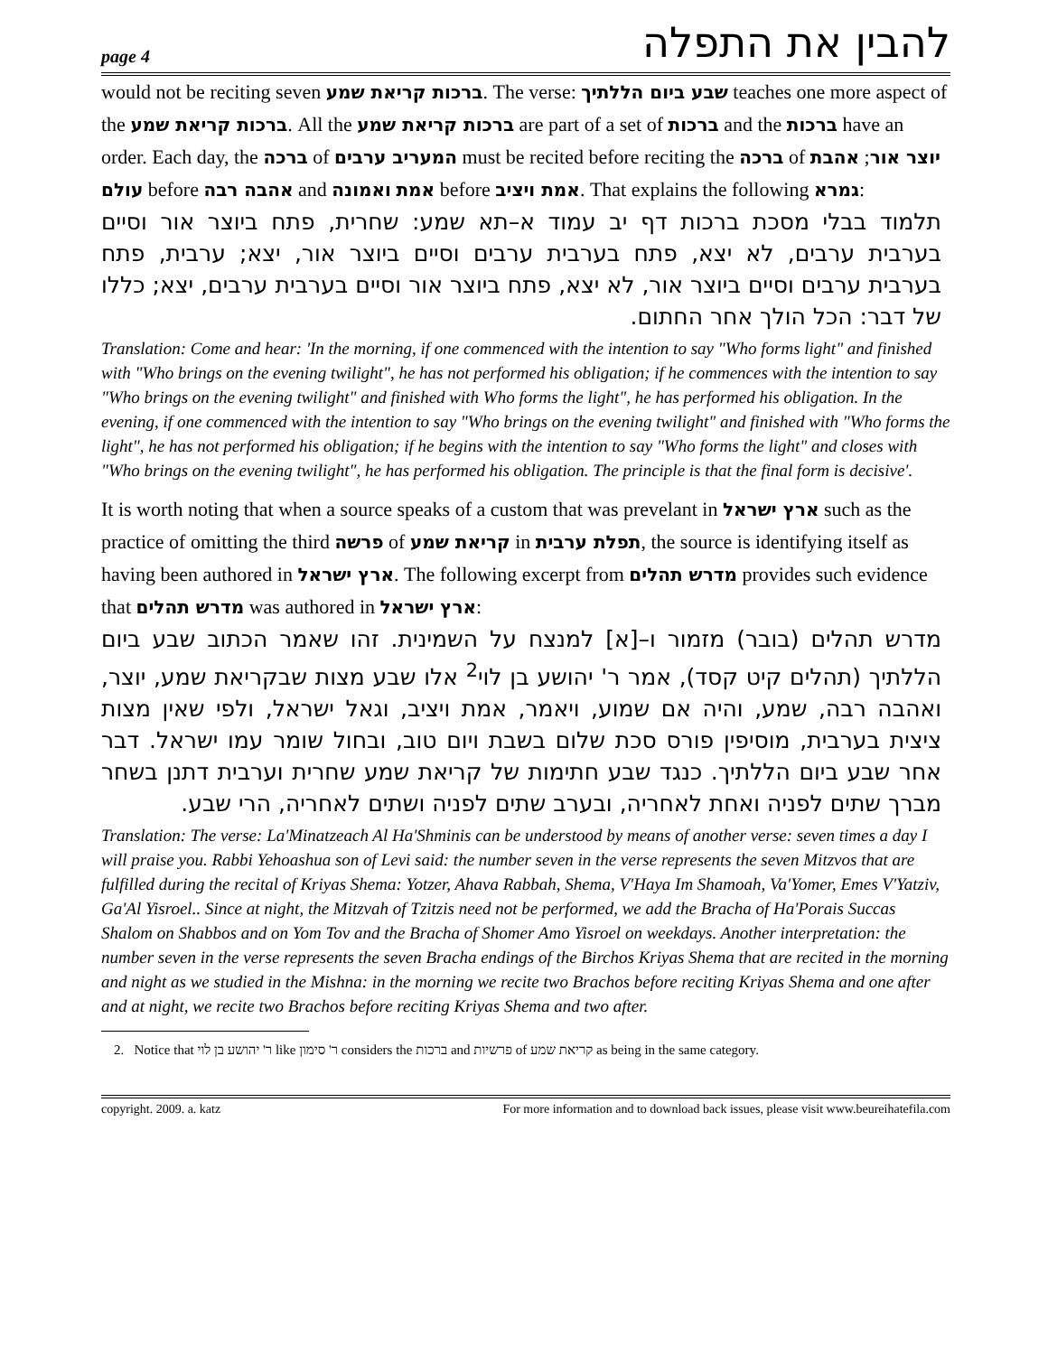page 4 להבין את התפלה
would not be reciting seven ברכות קריאת שמע. The verse: שבע ביום הללתיך teaches one more aspect of the ברכות קריאת שמע. All the ברכות קריאת שמע are part of a set of ברכות and the ברכות have an order. Each day, the ברכה of המעריב ערבים must be recited before reciting the ברכה of יוצר אור; אהבת עולם before אהבה רבה and אמת ואמונה before אמת ויציב. That explains the following גמרא:
תלמוד בבלי מסכת ברכות דף יב עמוד א–תא שמע: שחרית, פתח ביוצר אור וסיים בערבית ערבים, לא יצא, פתח בערבית ערבים וסיים ביוצר אור, יצא; ערבית, פתח בערבית ערבים וסיים ביוצר אור, לא יצא, פתח ביוצר אור וסיים בערבית ערבים, יצא; כללו של דבר: הכל הולך אחר החתום.
Translation: Come and hear: 'In the morning, if one commenced with the intention to say "Who forms light" and finished with "Who brings on the evening twilight", he has not performed his obligation; if he commences with the intention to say "Who brings on the evening twilight" and finished with Who forms the light", he has performed his obligation. In the evening, if one commenced with the intention to say "Who brings on the evening twilight" and finished with "Who forms the light", he has not performed his obligation; if he begins with the intention to say "Who forms the light" and closes with "Who brings on the evening twilight", he has performed his obligation. The principle is that the final form is decisive'.
It is worth noting that when a source speaks of a custom that was prevelant in ארץ ישראל such as the practice of omitting the third פרשה of קריאת שמע in תפלת ערבית, the source is identifying itself as having been authored in ארץ ישראל. The following excerpt from מדרש תהלים provides such evidence that מדרש תהלים was authored in ארץ ישראל:
מדרש תהלים (בובר) מזמור ו–[א] למנצח על השמינית. זהו שאמר הכתוב שבע ביום הללתיך (תהלים קיט קסד), אמר ר' יהושע בן לוי<sup>2</sup> אלו שבע מצות שבקריאת שמע, יוצר, ואהבה רבה, שמע, והיה אם שמוע, ויאמר, אמת ויציב, וגאל ישראל, ולפי שאין מצות ציצית בערבית, מוסיפין פורס סכת שלום בשבת ויום טוב, ובחול שומר עמו ישראל. דבר אחר שבע ביום הללתיך. כנגד שבע חתימות של קריאת שמע שחרית וערבית דתנן בשחר מברך שתים לפניה ואחת לאחריה, ובערב שתים לפניה ושתים לאחריה, הרי שבע.
Translation: The verse: La'Minatzeach Al Ha'Shminis can be understood by means of another verse: seven times a day I will praise you. Rabbi Yehoashua son of Levi said: the number seven in the verse represents the seven Mitzvos that are fulfilled during the recital of Kriyas Shema: Yotzer, Ahava Rabbah, Shema, V'Haya Im Shamoah, Va'Yomer, Emes V'Yatziv, Ga'Al Yisroel.. Since at night, the Mitzvah of Tzitzis need not be performed, we add the Bracha of Ha'Porais Succas Shalom on Shabbos and on Yom Tov and the Bracha of Shomer Amo Yisroel on weekdays. Another interpretation: the number seven in the verse represents the seven Bracha endings of the Birchos Kriyas Shema that are recited in the morning and night as we studied in the Mishna: in the morning we recite two Brachos before reciting Kriyas Shema and one after and at night, we recite two Brachos before reciting Kriyas Shema and two after.
2. Notice that ר' יהושע בן לוי like ר' סימון considers the ברכות and פרשיות of קריאת שמע as being in the same category.
copyright. 2009. a. katz For more information and to download back issues, please visit www.beureihatefila.com